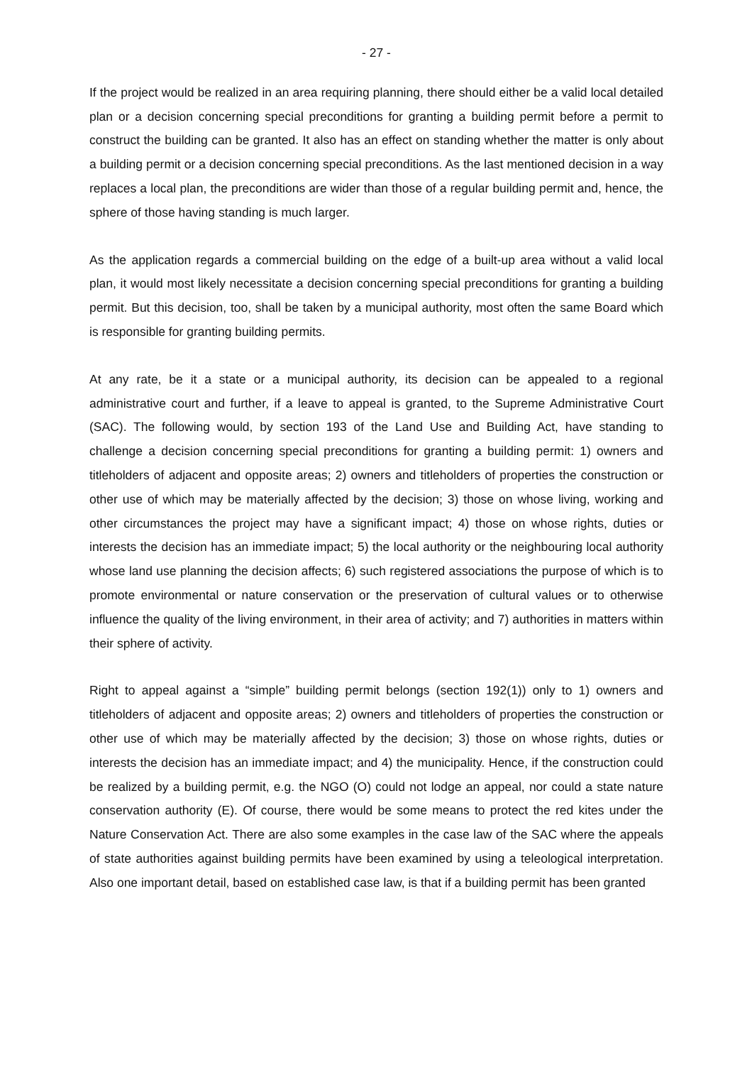- 27 -
If the project would be realized in an area requiring planning, there should either be a valid local detailed plan or a decision concerning special preconditions for granting a building permit before a permit to construct the building can be granted. It also has an effect on standing whether the matter is only about a building permit or a decision concerning special preconditions. As the last mentioned decision in a way replaces a local plan, the preconditions are wider than those of a regular building permit and, hence, the sphere of those having standing is much larger.
As the application regards a commercial building on the edge of a built-up area without a valid local plan, it would most likely necessitate a decision concerning special preconditions for granting a building permit. But this decision, too, shall be taken by a municipal authority, most often the same Board which is responsible for granting building permits.
At any rate, be it a state or a municipal authority, its decision can be appealed to a regional administrative court and further, if a leave to appeal is granted, to the Supreme Administrative Court (SAC). The following would, by section 193 of the Land Use and Building Act, have standing to challenge a decision concerning special preconditions for granting a building permit: 1) owners and titleholders of adjacent and opposite areas; 2) owners and titleholders of properties the construction or other use of which may be materially affected by the decision; 3) those on whose living, working and other circumstances the project may have a significant impact; 4) those on whose rights, duties or interests the decision has an immediate impact; 5) the local authority or the neighbouring local authority whose land use planning the decision affects; 6) such registered associations the purpose of which is to promote environmental or nature conservation or the preservation of cultural values or to otherwise influence the quality of the living environment, in their area of activity; and 7) authorities in matters within their sphere of activity.
Right to appeal against a “simple” building permit belongs (section 192(1)) only to 1) owners and titleholders of adjacent and opposite areas; 2) owners and titleholders of properties the construction or other use of which may be materially affected by the decision; 3) those on whose rights, duties or interests the decision has an immediate impact; and 4) the municipality. Hence, if the construction could be realized by a building permit, e.g. the NGO (O) could not lodge an appeal, nor could a state nature conservation authority (E). Of course, there would be some means to protect the red kites under the Nature Conservation Act. There are also some examples in the case law of the SAC where the appeals of state authorities against building permits have been examined by using a teleological interpretation. Also one important detail, based on established case law, is that if a building permit has been granted